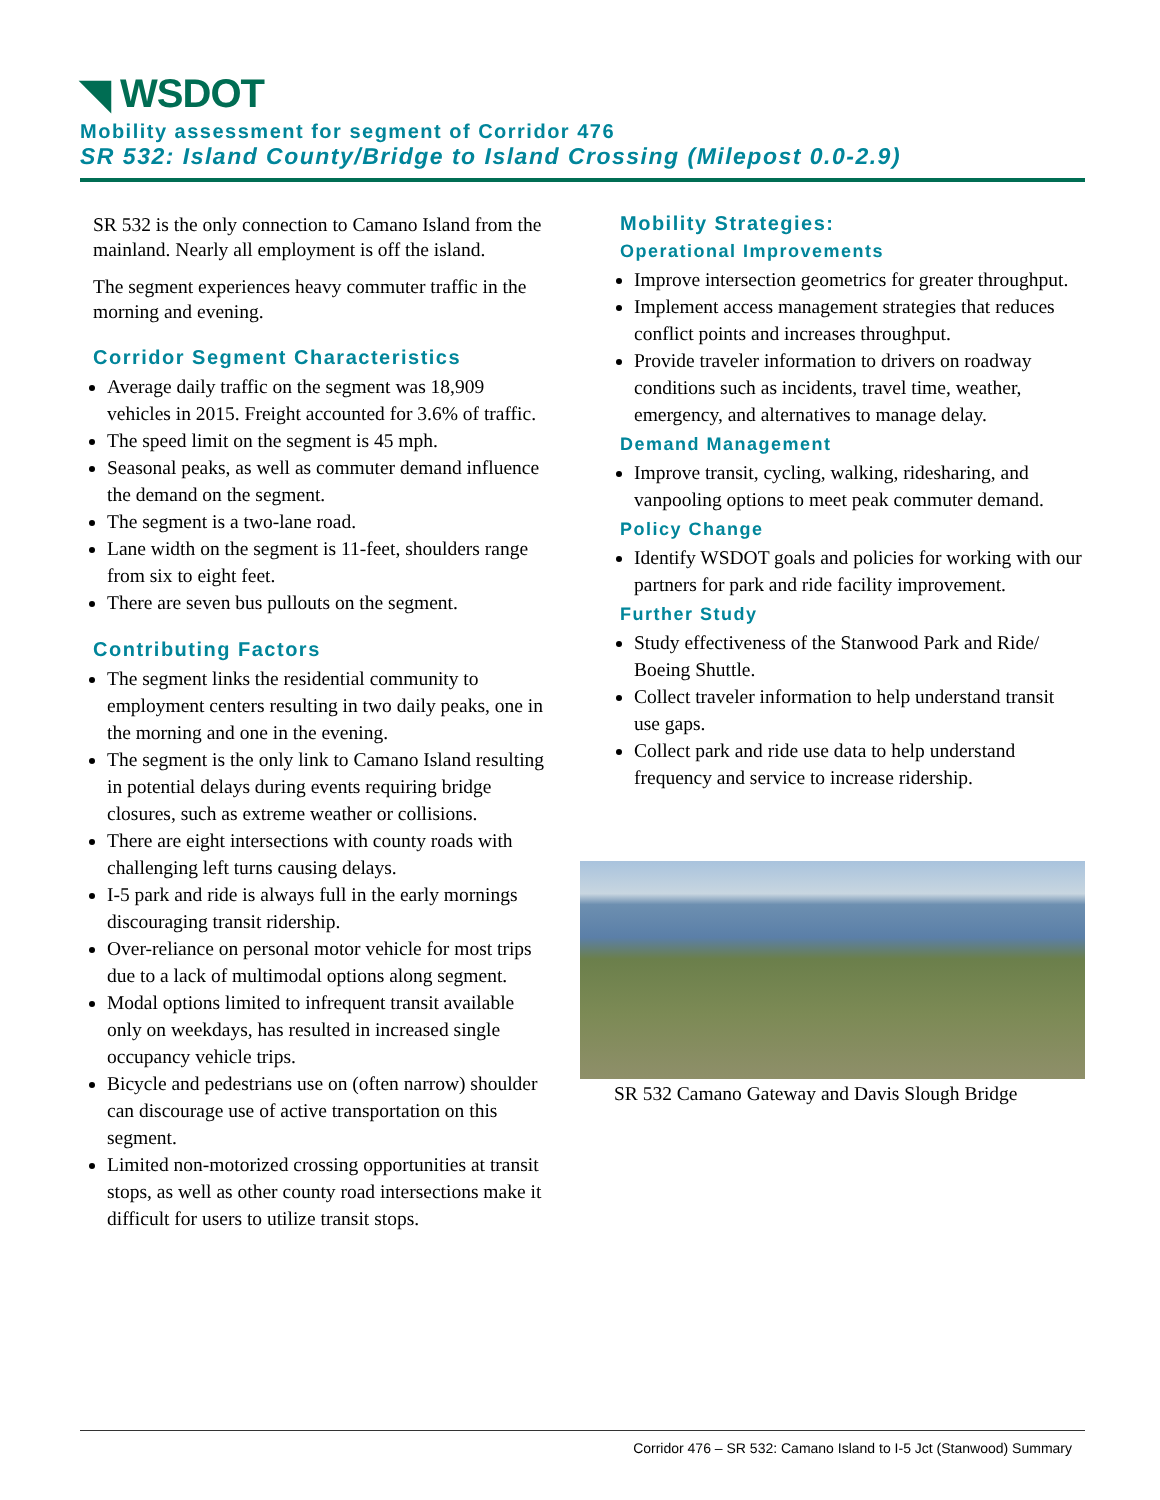◥ WSDOT
Mobility assessment for segment of Corridor 476
SR 532: Island County/Bridge to Island Crossing (Milepost 0.0-2.9)
SR 532 is the only connection to Camano Island from the mainland. Nearly all employment is off the island.
The segment experiences heavy commuter traffic in the morning and evening.
Corridor Segment Characteristics
Average daily traffic on the segment was 18,909 vehicles in 2015. Freight accounted for 3.6% of traffic.
The speed limit on the segment is 45 mph.
Seasonal peaks, as well as commuter demand influence the demand on the segment.
The segment is a two-lane road.
Lane width on the segment is 11-feet, shoulders range from six to eight feet.
There are seven bus pullouts on the segment.
Contributing Factors
The segment links the residential community to employment centers resulting in two daily peaks, one in the morning and one in the evening.
The segment is the only link to Camano Island resulting in potential delays during events requiring bridge closures, such as extreme weather or collisions.
There are eight intersections with county roads with challenging left turns causing delays.
I-5 park and ride is always full in the early mornings discouraging transit ridership.
Over-reliance on personal motor vehicle for most trips due to a lack of multimodal options along segment.
Modal options limited to infrequent transit available only on weekdays, has resulted in increased single occupancy vehicle trips.
Bicycle and pedestrians use on (often narrow) shoulder can discourage use of active transportation on this segment.
Limited non-motorized crossing opportunities at transit stops, as well as other county road intersections make it difficult for users to utilize transit stops.
Mobility Strategies:
Operational Improvements
Improve intersection geometrics for greater throughput.
Implement access management strategies that reduces conflict points and increases throughput.
Provide traveler information to drivers on roadway conditions such as incidents, travel time, weather, emergency, and alternatives to manage delay.
Demand Management
Improve transit, cycling, walking, ridesharing, and vanpooling options to meet peak commuter demand.
Policy Change
Identify WSDOT goals and policies for working with our partners for park and ride facility improvement.
Further Study
Study effectiveness of the Stanwood Park and Ride/ Boeing Shuttle.
Collect traveler information to help understand transit use gaps.
Collect park and ride use data to help understand frequency and service to increase ridership.
SR 532 Camano Gateway and Davis Slough Bridge
Corridor 476 – SR 532: Camano Island to I-5 Jct (Stanwood) Summary